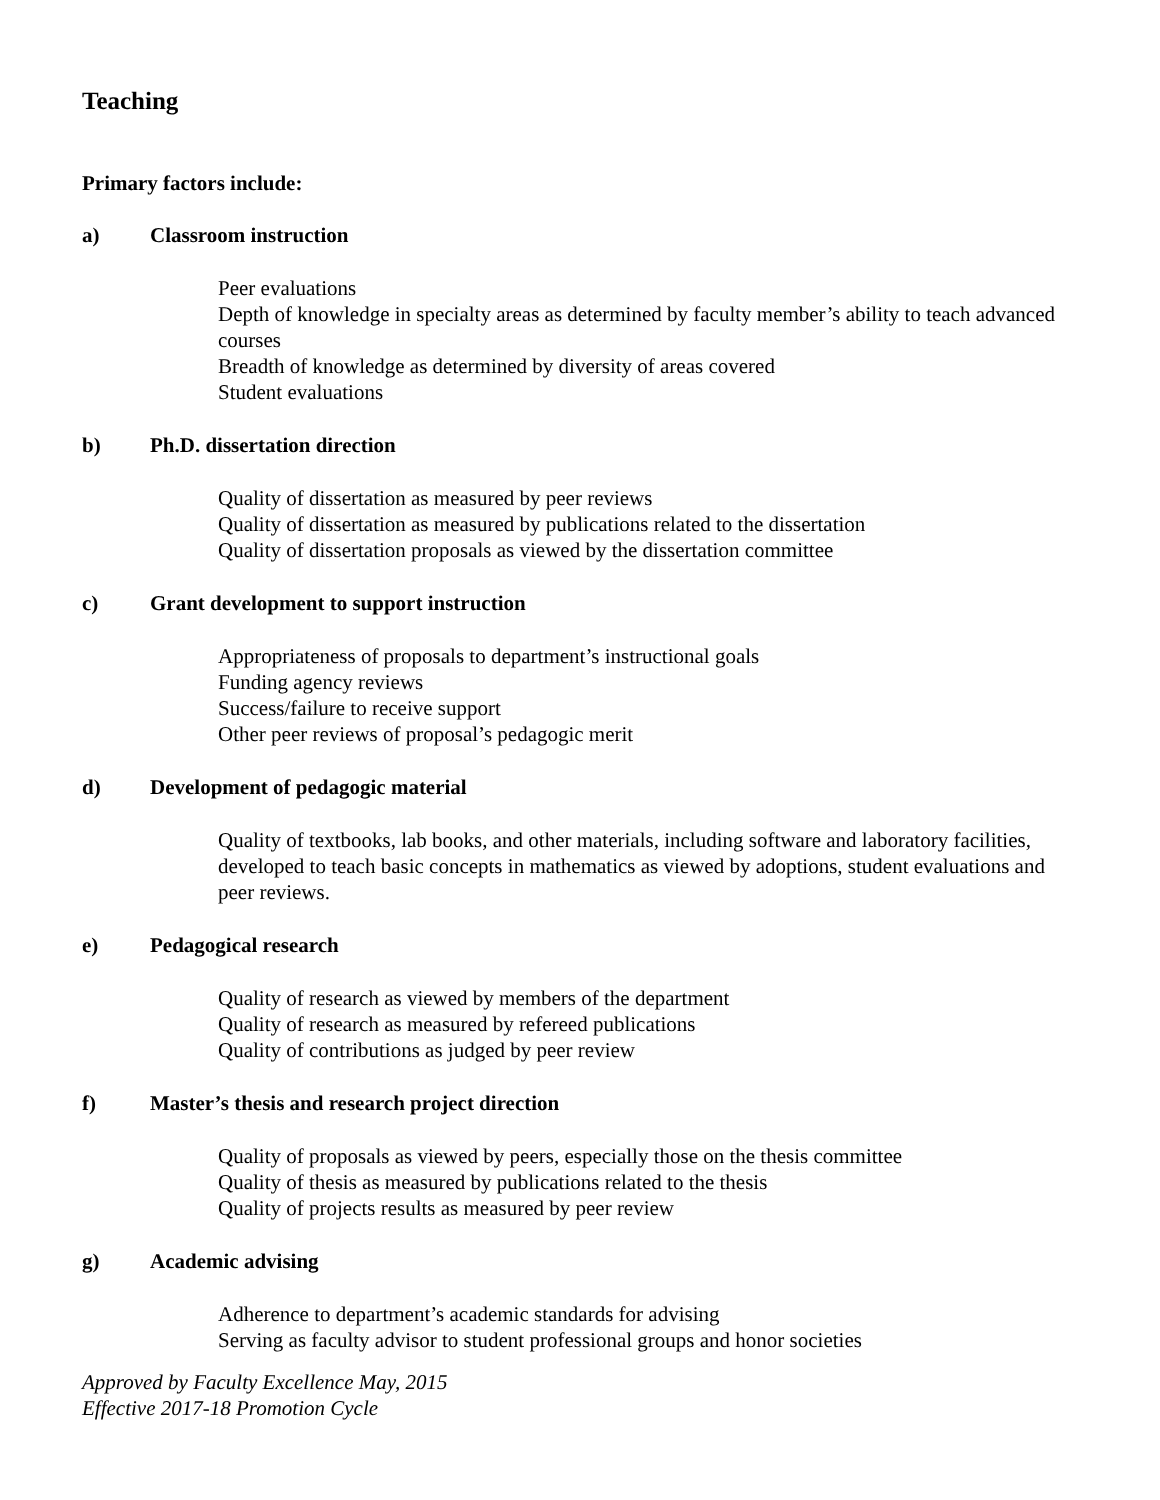Teaching
Primary factors include:
a) Classroom instruction
Peer evaluations
Depth of knowledge in specialty areas as determined by faculty member’s ability to teach advanced courses
Breadth of knowledge as determined by diversity of areas covered
Student evaluations
b) Ph.D. dissertation direction
Quality of dissertation as measured by peer reviews
Quality of dissertation as measured by publications related to the dissertation
Quality of dissertation proposals as viewed by the dissertation committee
c) Grant development to support instruction
Appropriateness of proposals to department’s instructional goals
Funding agency reviews
Success/failure to receive support
Other peer reviews of proposal’s pedagogic merit
d) Development of pedagogic material
Quality of textbooks, lab books, and other materials, including software and laboratory facilities, developed to teach basic concepts in mathematics as viewed by adoptions, student evaluations and peer reviews.
e) Pedagogical research
Quality of research as viewed by members of the department
Quality of research as measured by refereed publications
Quality of contributions as judged by peer review
f) Master’s thesis and research project direction
Quality of proposals as viewed by peers, especially those on the thesis committee
Quality of thesis as measured by publications related to the thesis
Quality of projects results as measured by peer review
g) Academic advising
Adherence to department’s academic standards for advising
Serving as faculty advisor to student professional groups and honor societies
Approved by Faculty Excellence May, 2015
Effective 2017-18 Promotion Cycle